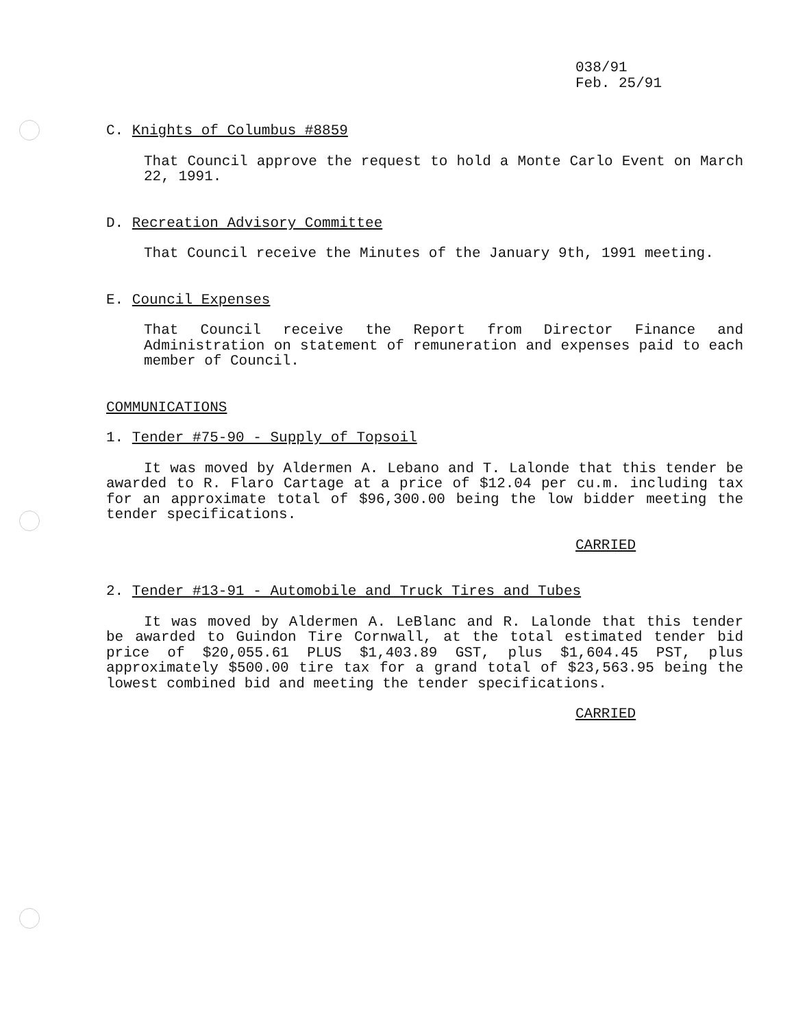038/91
Feb. 25/91
C. Knights of Columbus #8859
That Council approve the request to hold a Monte Carlo Event on March 22, 1991.
D. Recreation Advisory Committee
That Council receive the Minutes of the January 9th, 1991 meeting.
E. Council Expenses
That Council receive the Report from Director Finance and Administration on statement of remuneration and expenses paid to each member of Council.
COMMUNICATIONS
1. Tender #75-90 - Supply of Topsoil
It was moved by Aldermen A. Lebano and T. Lalonde that this tender be awarded to R. Flaro Cartage at a price of $12.04 per cu.m. including tax for an approximate total of $96,300.00 being the low bidder meeting the tender specifications.
CARRIED
2. Tender #13-91 - Automobile and Truck Tires and Tubes
It was moved by Aldermen A. LeBlanc and R. Lalonde that this tender be awarded to Guindon Tire Cornwall, at the total estimated tender bid price of $20,055.61 PLUS $1,403.89 GST, plus $1,604.45 PST, plus approximately $500.00 tire tax for a grand total of $23,563.95 being the lowest combined bid and meeting the tender specifications.
CARRIED